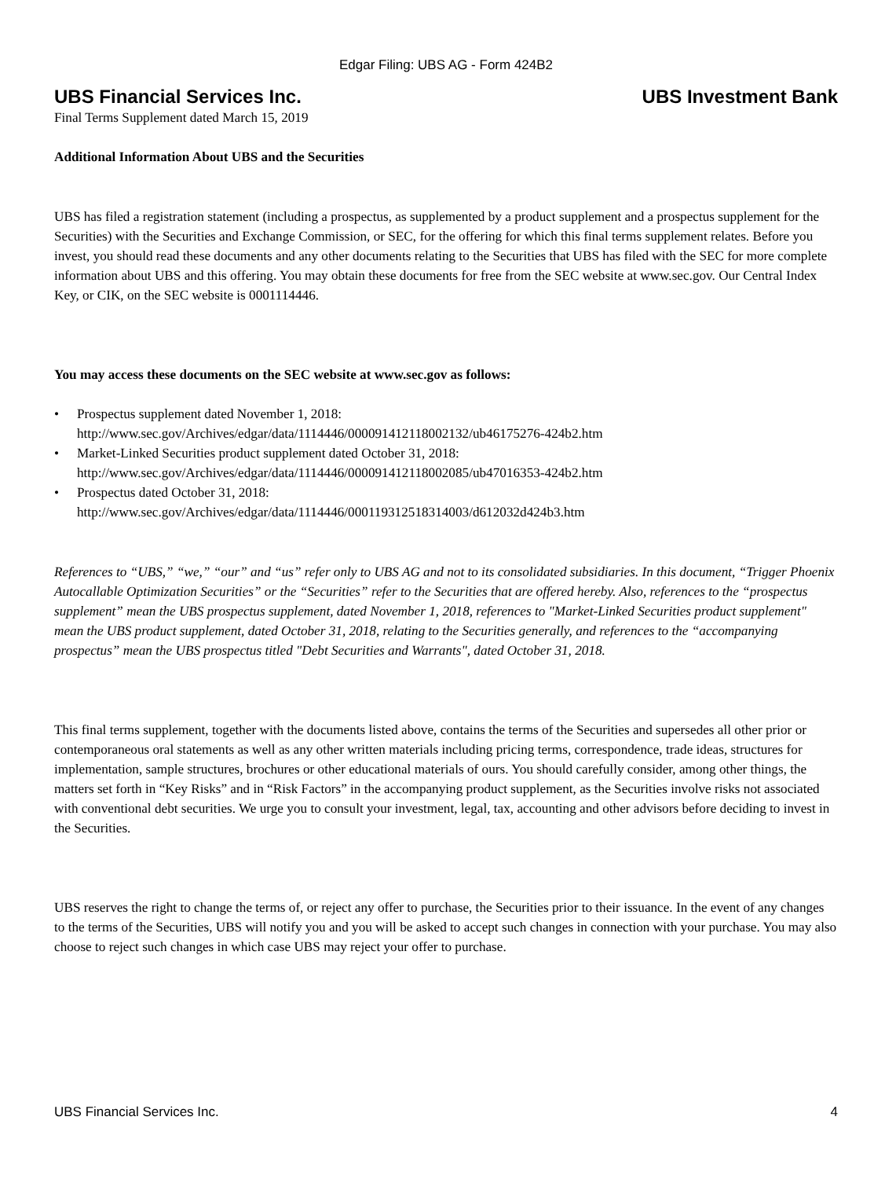Edgar Filing: UBS AG - Form 424B2
UBS Financial Services Inc. UBS Investment Bank
Final Terms Supplement dated March 15, 2019
Additional Information About UBS and the Securities
UBS has filed a registration statement (including a prospectus, as supplemented by a product supplement and a prospectus supplement for the Securities) with the Securities and Exchange Commission, or SEC, for the offering for which this final terms supplement relates. Before you invest, you should read these documents and any other documents relating to the Securities that UBS has filed with the SEC for more complete information about UBS and this offering. You may obtain these documents for free from the SEC website at www.sec.gov. Our Central Index Key, or CIK, on the SEC website is 0001114446.
You may access these documents on the SEC website at www.sec.gov as follows:
• Prospectus supplement dated November 1, 2018:
http://www.sec.gov/Archives/edgar/data/1114446/000091412118002132/ub46175276-424b2.htm
• Market-Linked Securities product supplement dated October 31, 2018:
http://www.sec.gov/Archives/edgar/data/1114446/000091412118002085/ub47016353-424b2.htm
• Prospectus dated October 31, 2018:
http://www.sec.gov/Archives/edgar/data/1114446/000119312518314003/d612032d424b3.htm
References to “UBS,” “we,” “our” and “us” refer only to UBS AG and not to its consolidated subsidiaries. In this document, “Trigger Phoenix Autocallable Optimization Securities” or the “Securities” refer to the Securities that are offered hereby. Also, references to the “prospectus supplement” mean the UBS prospectus supplement, dated November 1, 2018, references to "Market-Linked Securities product supplement" mean the UBS product supplement, dated October 31, 2018, relating to the Securities generally, and references to the “accompanying prospectus” mean the UBS prospectus titled "Debt Securities and Warrants", dated October 31, 2018.
This final terms supplement, together with the documents listed above, contains the terms of the Securities and supersedes all other prior or contemporaneous oral statements as well as any other written materials including pricing terms, correspondence, trade ideas, structures for implementation, sample structures, brochures or other educational materials of ours. You should carefully consider, among other things, the matters set forth in “Key Risks” and in “Risk Factors” in the accompanying product supplement, as the Securities involve risks not associated with conventional debt securities. We urge you to consult your investment, legal, tax, accounting and other advisors before deciding to invest in the Securities.
UBS reserves the right to change the terms of, or reject any offer to purchase, the Securities prior to their issuance. In the event of any changes to the terms of the Securities, UBS will notify you and you will be asked to accept such changes in connection with your purchase. You may also choose to reject such changes in which case UBS may reject your offer to purchase.
UBS Financial Services Inc. 4